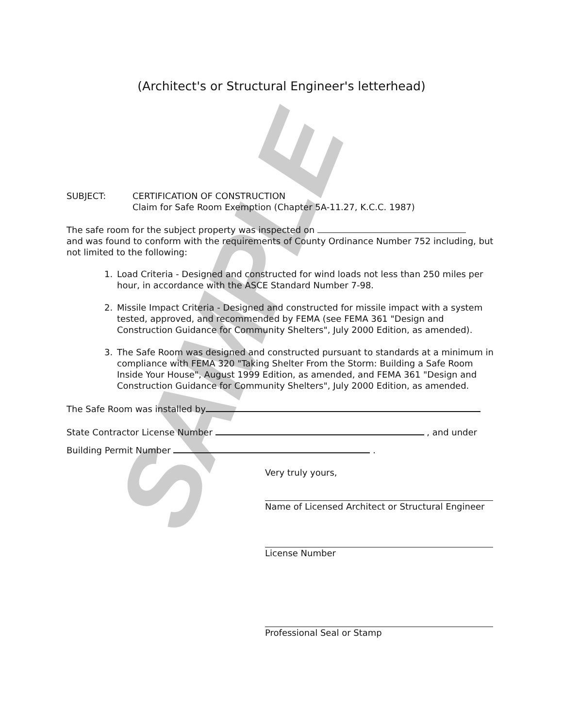SAMPLE
(Architect's or Structural Engineer's letterhead)
SUBJECT: CERTIFICATION OF CONSTRUCTION
Claim for Safe Room Exemption (Chapter 5A-11.27, K.C.C. 1987)
The safe room for the subject property was inspected on
and was found to conform with the requirements of County Ordinance Number 752 including, but not limited to the following:
1. Load Criteria - Designed and constructed for wind loads not less than 250 miles per hour, in accordance with the ASCE Standard Number 7-98.
2. Missile Impact Criteria - Designed and constructed for missile impact with a system tested, approved, and recommended by FEMA (see FEMA 361 "Design and Construction Guidance for Community Shelters", July 2000 Edition, as amended).
3. The Safe Room was designed and constructed pursuant to standards at a minimum in compliance with FEMA 320 "Taking Shelter From the Storm: Building a Safe Room Inside Your House", August 1999 Edition, as amended, and FEMA 361 "Design and Construction Guidance for Community Shelters", July 2000 Edition, as amended.
The Safe Room was installed by
State Contractor License Number , and under
Building Permit Number .
Very truly yours,
Name of Licensed Architect or Structural Engineer
License Number
Professional Seal or Stamp